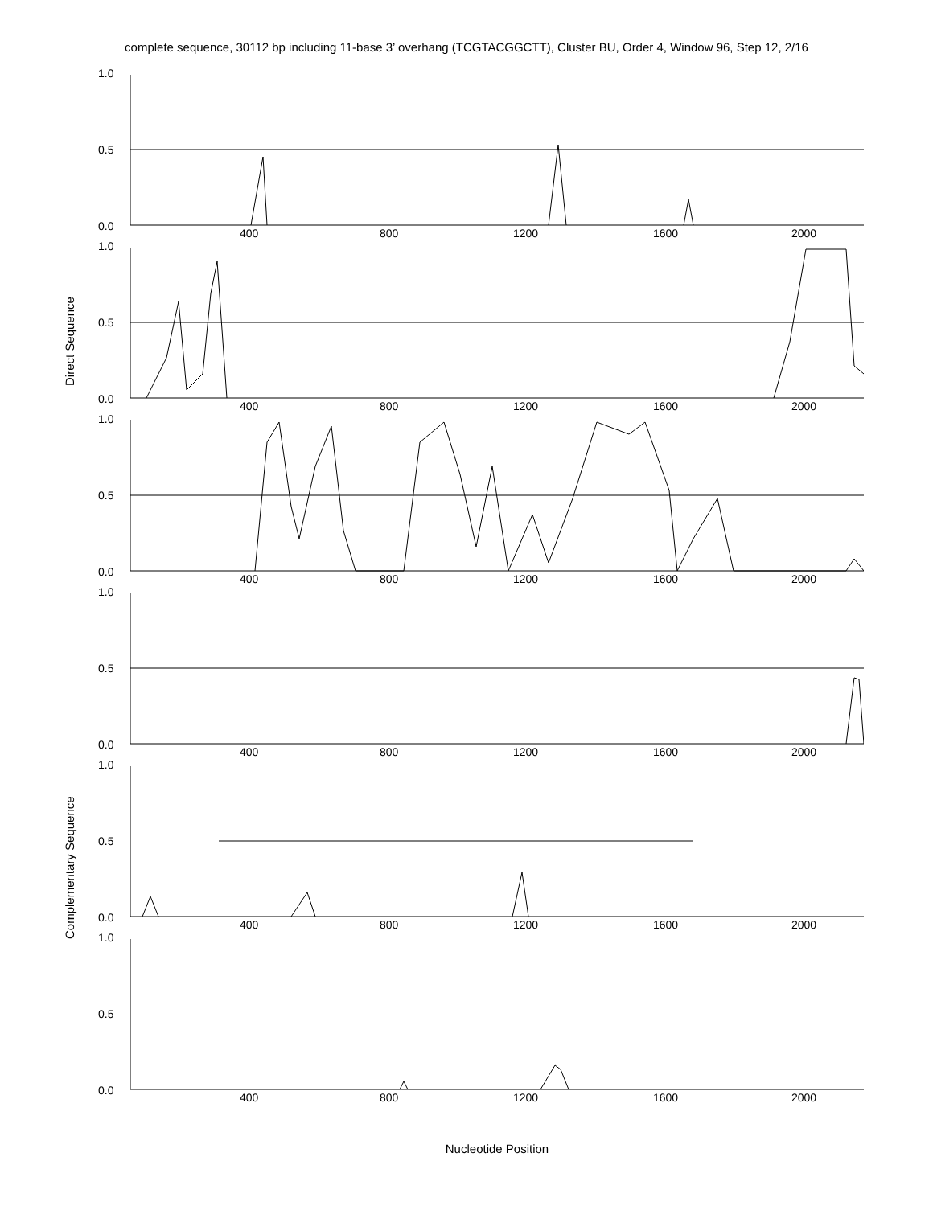complete sequence, 30112 bp including 11-base 3’ overhang (TCGTACGGCTT), Cluster BU, Order 4, Window 96, Step 12, 2/16
Direct Sequence
Complementary Sequence
1.0
0.5
0.0
400 800 1200 1600 2000
1.0
0.5
0.0
400 800 1200 1600 2000
1.0
0.5
0.0
400 800 1200 1600 2000
1.0
0.5
0.0
400 800 1200 1600 2000
1.0
0.5
0.0
400 800 1200 1600 2000
1.0
0.5
0.0
400 800 1200 1600 2000
Nucleotide Position